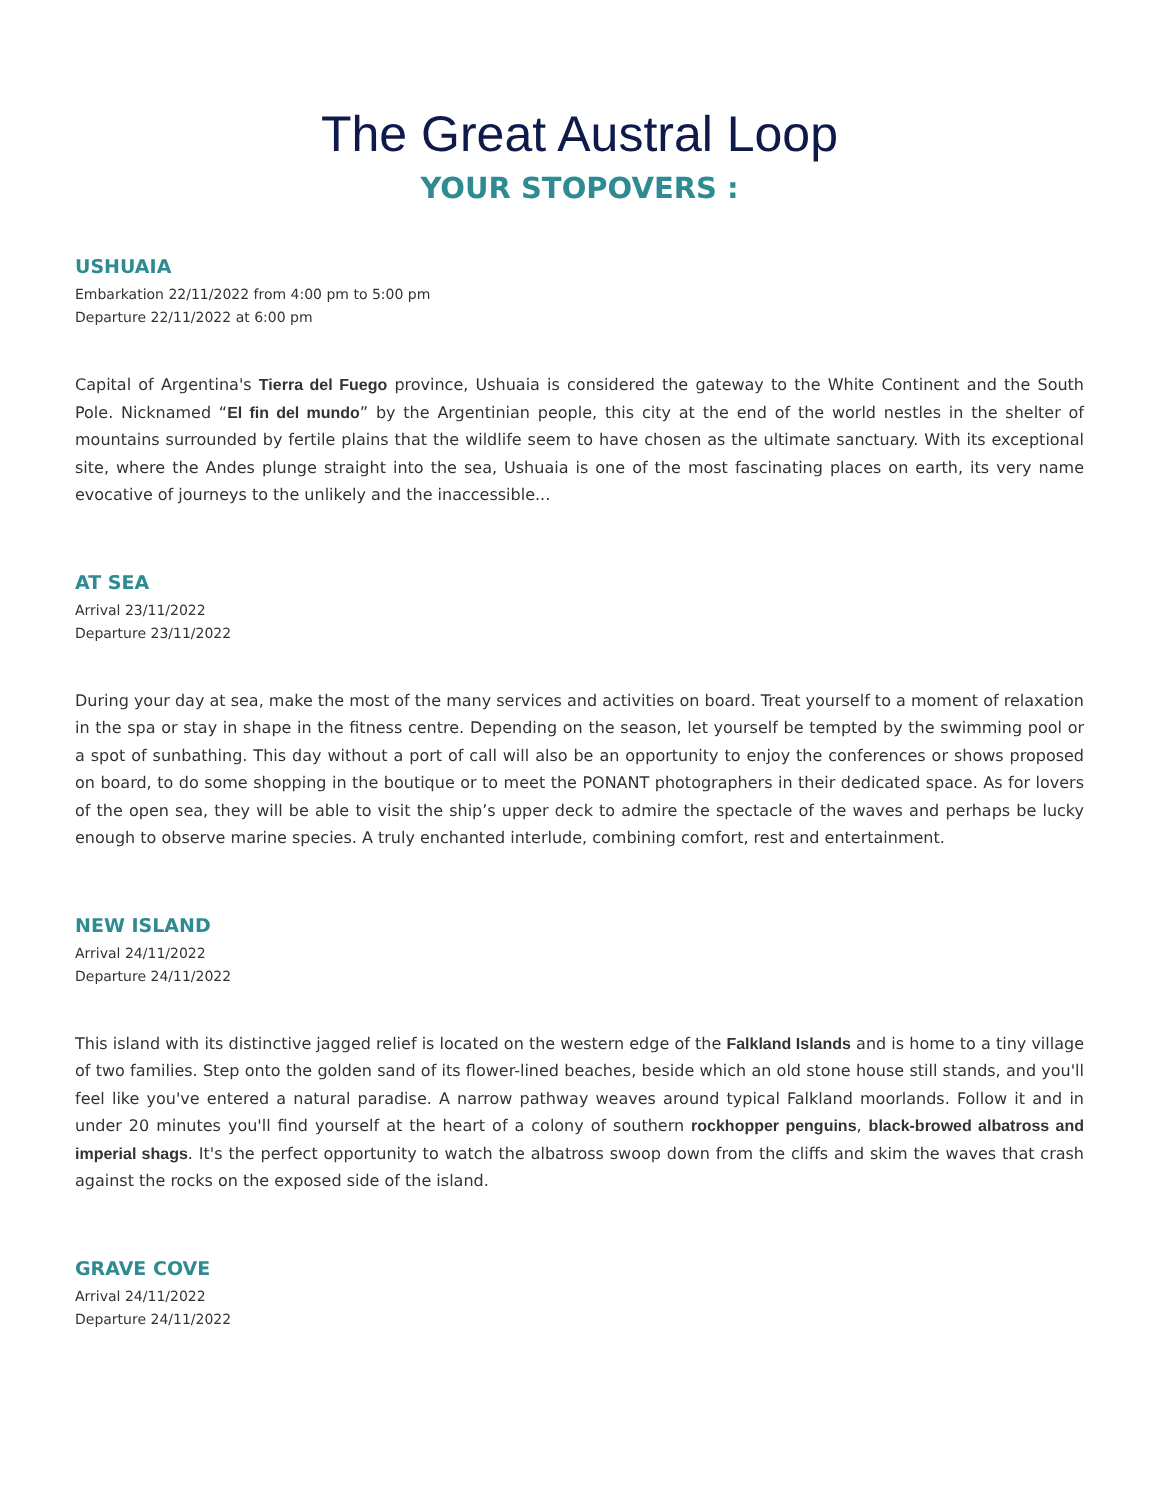The Great Austral Loop
YOUR STOPOVERS :
USHUAIA
Embarkation 22/11/2022 from 4:00 pm to 5:00 pm
Departure 22/11/2022 at 6:00 pm
Capital of Argentina's Tierra del Fuego province, Ushuaia is considered the gateway to the White Continent and the South Pole. Nicknamed “El fin del mundo” by the Argentinian people, this city at the end of the world nestles in the shelter of mountains surrounded by fertile plains that the wildlife seem to have chosen as the ultimate sanctuary. With its exceptional site, where the Andes plunge straight into the sea, Ushuaia is one of the most fascinating places on earth, its very name evocative of journeys to the unlikely and the inaccessible...
AT SEA
Arrival 23/11/2022
Departure 23/11/2022
During your day at sea, make the most of the many services and activities on board. Treat yourself to a moment of relaxation in the spa or stay in shape in the fitness centre. Depending on the season, let yourself be tempted by the swimming pool or a spot of sunbathing. This day without a port of call will also be an opportunity to enjoy the conferences or shows proposed on board, to do some shopping in the boutique or to meet the PONANT photographers in their dedicated space. As for lovers of the open sea, they will be able to visit the ship’s upper deck to admire the spectacle of the waves and perhaps be lucky enough to observe marine species. A truly enchanted interlude, combining comfort, rest and entertainment.
NEW ISLAND
Arrival 24/11/2022
Departure 24/11/2022
This island with its distinctive jagged relief is located on the western edge of the Falkland Islands and is home to a tiny village of two families. Step onto the golden sand of its flower-lined beaches, beside which an old stone house still stands, and you'll feel like you've entered a natural paradise. A narrow pathway weaves around typical Falkland moorlands. Follow it and in under 20 minutes you'll find yourself at the heart of a colony of southern rockhopper penguins, black-browed albatross and imperial shags. It's the perfect opportunity to watch the albatross swoop down from the cliffs and skim the waves that crash against the rocks on the exposed side of the island.
GRAVE COVE
Arrival 24/11/2022
Departure 24/11/2022